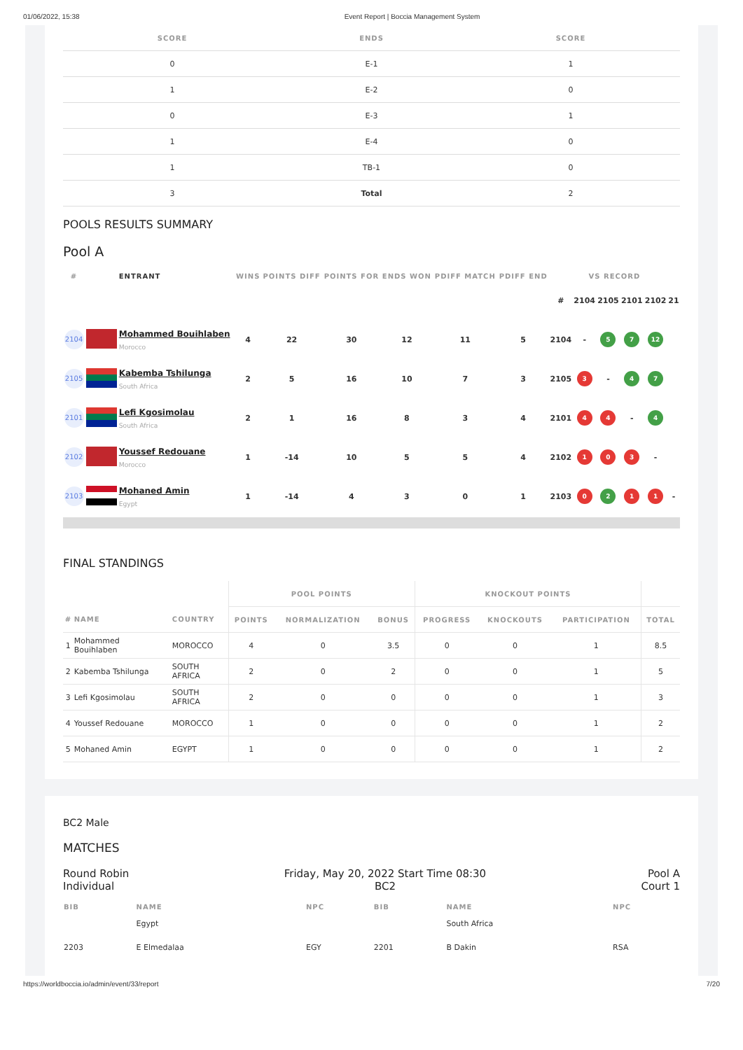01/06/2022, 15:38 Event Report | Boccia Management System
| SCORE | ENDS | SCORE |
| --- | --- | --- |
| 0 | E-1 | 1 |
| 1 | E-2 | 0 |
| 0 | E-3 | 1 |
| 1 | E-4 | 0 |
| 1 | TB-1 | 0 |
| 3 | Total | 2 |
POOLS RESULTS SUMMARY
Pool A
| # | | ENTRANT | WINS | POINTS DIFF | POINTS FOR | ENDS WON | PDIFF MATCH | PDIFF END | VS RECORD | | | | | |
| --- | --- | --- | --- | --- | --- | --- | --- | --- | --- | --- | --- | --- | --- | --- |
| | | | | | | | | | # | 2104 | 2105 | 2101 | 2102 | 21 |
| 2104 | | Mohammed Bouihlaben Morocco | 4 | 22 | 30 | 12 | 11 | 5 | 2104 | - | 5 | 7 | 12 | |
| 2105 | | Kabemba Tshilunga South Africa | 2 | 5 | 16 | 10 | 7 | 3 | 2105 | 3 | - | 4 | 7 | |
| 2101 | | Lefi Kgosimolau South Africa | 2 | 1 | 16 | 8 | 3 | 4 | 2101 | 4 | 4 | - | 4 | |
| 2102 | | Youssef Redouane Morocco | 1 | -14 | 10 | 5 | 5 | 4 | 2102 | 1 | 0 | 3 | - | |
| 2103 | | Mohaned Amin Egypt | 1 | -14 | 4 | 3 | 0 | 1 | 2103 | 0 | 2 | 1 | 1 | - |
FINAL STANDINGS
| | | | POOL POINTS | | | KNOCKOUT POINTS | | | |
| --- | --- | --- | --- | --- | --- | --- | --- | --- | --- |
| # | NAME | COUNTRY | POINTS | NORMALIZATION | BONUS | PROGRESS | KNOCKOUTS | PARTICIPATION | TOTAL |
| 1 | Mohammed Bouihlaben | MOROCCO | 4 | 0 | 3.5 | 0 | 0 | 1 | 8.5 |
| 2 | Kabemba Tshilunga | SOUTH AFRICA | 2 | 0 | 2 | 0 | 0 | 1 | 5 |
| 3 | Lefi Kgosimolau | SOUTH AFRICA | 2 | 0 | 0 | 0 | 0 | 1 | 3 |
| 4 | Youssef Redouane | MOROCCO | 1 | 0 | 0 | 0 | 0 | 1 | 2 |
| 5 | Mohaned Amin | EGYPT | 1 | 0 | 0 | 0 | 0 | 1 | 2 |
BC2 Male
MATCHES
Round Robin
Individual
Friday, May 20, 2022 Start Time 08:30
BC2
Pool A
Court 1
| BIB | NAME | NPC | BIB | NAME | NPC |
| --- | --- | --- | --- | --- | --- |
| | Egypt | | | South Africa | |
| 2203 | E Elmedalaa | EGY | 2201 | B Dakin | RSA |
https://worldboccia.io/admin/event/33/report 7/20